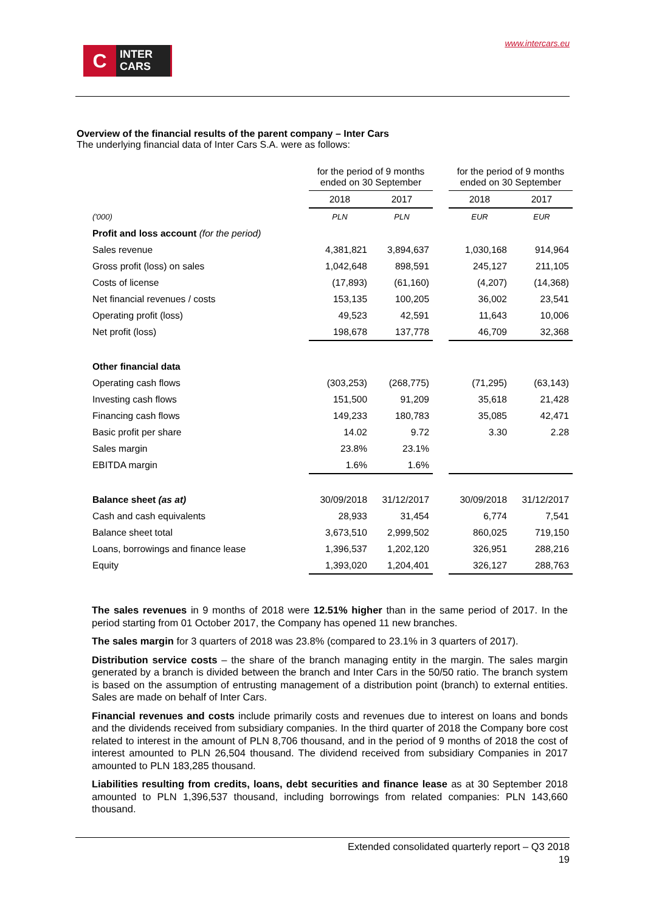C
INTER
CARS
www.intercars.eu
Overview of the financial results of the parent company – Inter Cars
The underlying financial data of Inter Cars S.A. were as follows:
| | for the period of 9 months ended on 30 September | | | for the period of 9 months ended on 30 September | |
| | 2018 | 2017 | | 2018 | 2017 |
| ('000) | PLN | PLN | | EUR | EUR |
| Profit and loss account (for the period) | | | | | |
| Sales revenue | 4,381,821 | 3,894,637 | | 1,030,168 | 914,964 |
| Gross profit (loss) on sales | 1,042,648 | 898,591 | | 245,127 | 211,105 |
| Costs of license | (17,893) | (61,160) | | (4,207) | (14,368) |
| Net financial revenues / costs | 153,135 | 100,205 | | 36,002 | 23,541 |
| Operating profit (loss) | 49,523 | 42,591 | | 11,643 | 10,006 |
| Net profit (loss) | 198,678 | 137,778 | | 46,709 | 32,368 |
| Other financial data | | | | | |
| Operating cash flows | (303,253) | (268,775) | | (71,295) | (63,143) |
| Investing cash flows | 151,500 | 91,209 | | 35,618 | 21,428 |
| Financing cash flows | 149,233 | 180,783 | | 35,085 | 42,471 |
| Basic profit per share | 14.02 | 9.72 | | 3.30 | 2.28 |
| Sales margin | 23.8% | 23.1% | | | |
| EBITDA margin | 1.6% | 1.6% | | | |
| Balance sheet (as at) | 30/09/2018 | 31/12/2017 | | 30/09/2018 | 31/12/2017 |
| Cash and cash equivalents | 28,933 | 31,454 | | 6,774 | 7,541 |
| Balance sheet total | 3,673,510 | 2,999,502 | | 860,025 | 719,150 |
| Loans, borrowings and finance lease | 1,396,537 | 1,202,120 | | 326,951 | 288,216 |
| Equity | 1,393,020 | 1,204,401 | | 326,127 | 288,763 |
The sales revenues in 9 months of 2018 were 12.51% higher than in the same period of 2017. In the period starting from 01 October 2017, the Company has opened 11 new branches.
The sales margin for 3 quarters of 2018 was 23.8% (compared to 23.1% in 3 quarters of 2017).
Distribution service costs – the share of the branch managing entity in the margin. The sales margin generated by a branch is divided between the branch and Inter Cars in the 50/50 ratio. The branch system is based on the assumption of entrusting management of a distribution point (branch) to external entities. Sales are made on behalf of Inter Cars.
Financial revenues and costs include primarily costs and revenues due to interest on loans and bonds and the dividends received from subsidiary companies. In the third quarter of 2018 the Company bore cost related to interest in the amount of PLN 8,706 thousand, and in the period of 9 months of 2018 the cost of interest amounted to PLN 26,504 thousand. The dividend received from subsidiary Companies in 2017 amounted to PLN 183,285 thousand.
Liabilities resulting from credits, loans, debt securities and finance lease as at 30 September 2018 amounted to PLN 1,396,537 thousand, including borrowings from related companies: PLN 143,660 thousand.
Extended consolidated quarterly report – Q3 2018
19